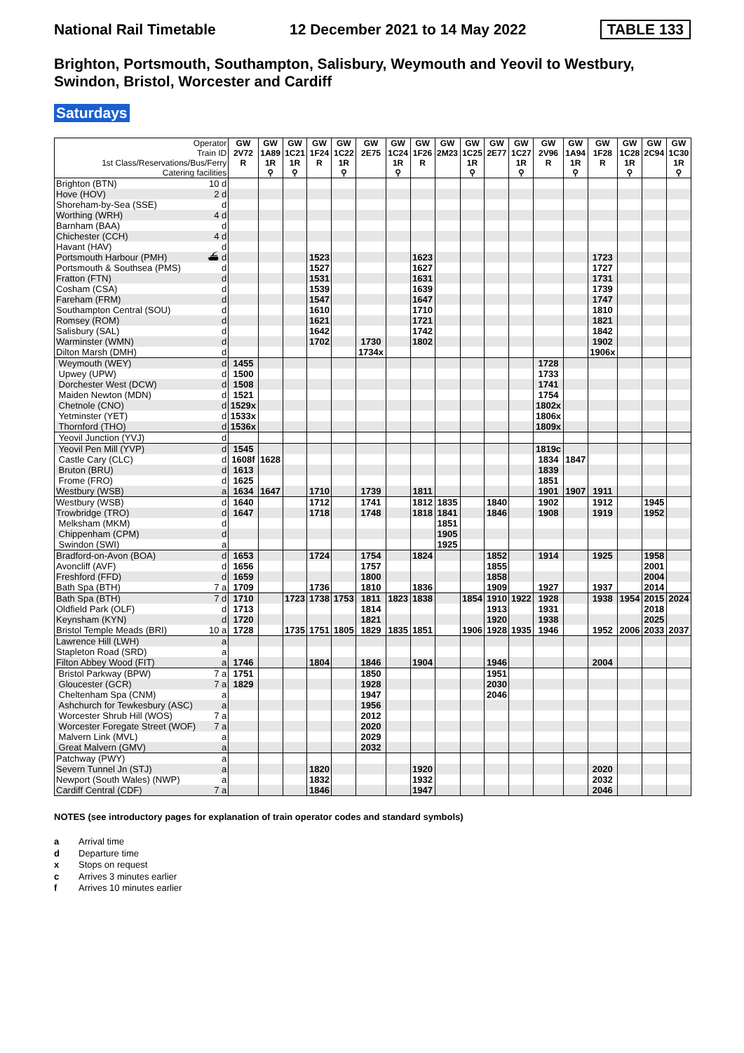National Rail Timetable 12 December 2021 to 14 May 2022 TABLE 133
Brighton, Portsmouth, Southampton, Salisbury, Weymouth and Yeovil to Westbury, Swindon, Bristol, Worcester and Cardiff
Saturdays
| Operator Train ID 1st Class/Reservations/Bus/Ferry Catering facilities | | GW 2V72 R | GW 1A89 1R ⚲ | GW 1C21 1R ⚲ | GW 1F24 R | GW 1C22 1R ⚲ | GW 2E75 | GW 1C24 1R ⚲ | GW 1F26 R | GW 2M23 | GW 1C25 1R ⚲ | GW 2E77 | GW 1C27 1R ⚲ | GW 2V96 R | GW 1A94 1R ⚲ | GW 1F28 R | GW 1C28 1R ⚲ | GW 2C94 | GW 1C30 1R ⚲ |
| --- | --- | --- | --- | --- | --- | --- | --- | --- | --- | --- | --- | --- | --- | --- | --- | --- | --- | --- | --- |
| Brighton (BTN) | 10 d | | | | | | | | | | | | | | | | | | |
| Hove (HOV) | 2 d | | | | | | | | | | | | | | | | | | |
| Shoreham-by-Sea (SSE) | d | | | | | | | | | | | | | | | | | | |
| Worthing (WRH) | 4 d | | | | | | | | | | | | | | | | | | |
| Barnham (BAA) | d | | | | | | | | | | | | | | | | | | |
| Chichester (CCH) | 4 d | | | | | | | | | | | | | | | | | | |
| Havant (HAV) | d | | | | | | | | | | | | | | | | | | |
| Portsmouth Harbour (PMH) | ⛴ d | | | | 1523 | | | | 1623 | | | | | | | 1723 | | | |
| Portsmouth & Southsea (PMS) | d | | | | 1527 | | | | 1627 | | | | | | | 1727 | | | |
| Fratton (FTN) | d | | | | 1531 | | | | 1631 | | | | | | | 1731 | | | |
| Cosham (CSA) | d | | | | 1539 | | | | 1639 | | | | | | | 1739 | | | |
| Fareham (FRM) | d | | | | 1547 | | | | 1647 | | | | | | | 1747 | | | |
| Southampton Central (SOU) | d | | | | 1610 | | | | 1710 | | | | | | | 1810 | | | |
| Romsey (ROM) | d | | | | 1621 | | | | 1721 | | | | | | | 1821 | | | |
| Salisbury (SAL) | d | | | | 1642 | | | | 1742 | | | | | | | 1842 | | | |
| Warminster (WMN) | d | | | | 1702 | | 1730 | | 1802 | | | | | | | 1902 | | | |
| Dilton Marsh (DMH) | d | | | | | | 1734x | | | | | | | | | 1906x | | | |
| Weymouth (WEY) | d | 1455 | | | | | | | | | | | | 1728 | | | | | |
| Upwey (UPW) | d | 1500 | | | | | | | | | | | | 1733 | | | | | |
| Dorchester West (DCW) | d | 1508 | | | | | | | | | | | | 1741 | | | | | |
| Maiden Newton (MDN) | d | 1521 | | | | | | | | | | | | 1754 | | | | | |
| Chetnole (CNO) | d | 1529x | | | | | | | | | | | | 1802x | | | | | |
| Yetminster (YET) | d | 1533x | | | | | | | | | | | | 1806x | | | | | |
| Thornford (THO) | d | 1536x | | | | | | | | | | | | 1809x | | | | | |
| Yeovil Junction (YVJ) | d | | | | | | | | | | | | | | | | | | |
| Yeovil Pen Mill (YVP) | d | 1545 | | | | | | | | | | | | 1819c | | | | | |
| Castle Cary (CLC) | d | 1608f | 1628 | | | | | | | | | | | 1834 | 1847 | | | | |
| Bruton (BRU) | d | 1613 | | | | | | | | | | | | 1839 | | | | | |
| Frome (FRO) | d | 1625 | | | | | | | | | | | | 1851 | | | | | |
| Westbury (WSB) | a | 1634 | 1647 | | 1710 | | 1739 | | 1811 | | | | | 1901 | 1907 | 1911 | | | |
| Westbury (WSB) | d | 1640 | | | 1712 | | 1741 | | 1812 | 1835 | | 1840 | | 1902 | | 1912 | | 1945 | |
| Trowbridge (TRO) | d | 1647 | | | 1718 | | 1748 | | 1818 | 1841 | | 1846 | | 1908 | | 1919 | | 1952 | |
| Melksham (MKM) | d | | | | | | | | | 1851 | | | | | | | | | |
| Chippenham (CPM) | d | | | | | | | | | 1905 | | | | | | | | | |
| Swindon (SWI) | a | | | | | | | | | 1925 | | | | | | | | | |
| Bradford-on-Avon (BOA) | d | 1653 | | | 1724 | | 1754 | | 1824 | | | 1852 | | 1914 | | 1925 | | 1958 | |
| Avoncliff (AVF) | d | 1656 | | | | | 1757 | | | | | 1855 | | | | | | 2001 | |
| Freshford (FFD) | d | 1659 | | | | | 1800 | | | | | 1858 | | | | | | 2004 | |
| Bath Spa (BTH) | 7 a | 1709 | | | 1736 | | 1810 | | 1836 | | | 1909 | | 1927 | | 1937 | | 2014 | |
| Bath Spa (BTH) | 7 d | 1710 | | 1723 | 1738 | 1753 | 1811 | 1823 | 1838 | | 1854 | 1910 | 1922 | 1928 | | 1938 | 1954 | 2015 | 2024 |
| Oldfield Park (OLF) | d | 1713 | | | | | 1814 | | | | | 1913 | | 1931 | | | | 2018 | |
| Keynsham (KYN) | d | 1720 | | | | | 1821 | | | | | 1920 | | 1938 | | | | 2025 | |
| Bristol Temple Meads (BRI) | 10 a | 1728 | | 1735 | 1751 | 1805 | 1829 | 1835 | 1851 | | 1906 | 1928 | 1935 | 1946 | | 1952 | 2006 | 2033 | 2037 |
| Lawrence Hill (LWH) | a | | | | | | | | | | | | | | | | | | |
| Stapleton Road (SRD) | a | | | | | | | | | | | | | | | | | | |
| Filton Abbey Wood (FIT) | a | 1746 | | | 1804 | | 1846 | | 1904 | | | 1946 | | | | 2004 | | | |
| Bristol Parkway (BPW) | 7 a | 1751 | | | | | 1850 | | | | | 1951 | | | | | | | |
| Gloucester (GCR) | 7 a | 1829 | | | | | 1928 | | | | | 2030 | | | | | | | |
| Cheltenham Spa (CNM) | a | | | | | | 1947 | | | | | 2046 | | | | | | | |
| Ashchurch for Tewkesbury (ASC) | a | | | | | | 1956 | | | | | | | | | | | | |
| Worcester Shrub Hill (WOS) | 7 a | | | | | | 2012 | | | | | | | | | | | | |
| Worcester Foregate Street (WOF) | 7 a | | | | | | 2020 | | | | | | | | | | | | |
| Malvern Link (MVL) | a | | | | | | 2029 | | | | | | | | | | | | |
| Great Malvern (GMV) | a | | | | | | 2032 | | | | | | | | | | | | |
| Patchway (PWY) | a | | | | | | | | | | | | | | | | | | |
| Severn Tunnel Jn (STJ) | a | | | | 1820 | | | | 1920 | | | | | | | 2020 | | | |
| Newport (South Wales) (NWP) | a | | | | 1832 | | | | 1932 | | | | | | | 2032 | | | |
| Cardiff Central (CDF) | 7 a | | | | 1846 | | | | 1947 | | | | | | | 2046 | | | |
NOTES (see introductory pages for explanation of train operator codes and standard symbols)
a Arrival time
d Departure time
x Stops on request
c Arrives 3 minutes earlier
f Arrives 10 minutes earlier